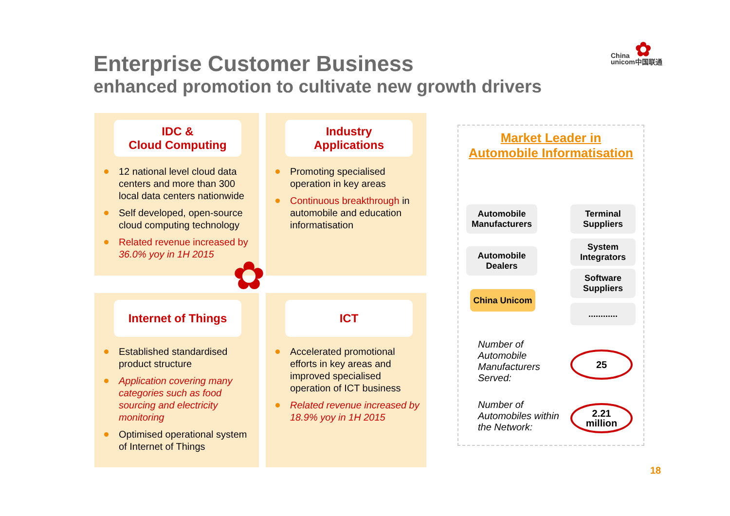Enterprise Customer Business
enhanced promotion to cultivate new growth drivers
✿
China
unicom中国联通
IDC &
Cloud Computing
12 national level cloud data centers and more than 300 local data centers nationwide
Self developed, open-source cloud computing technology
Related revenue increased by 36.0% yoy in 1H 2015
Industry
Applications
Promoting specialised operation in key areas
Continuous breakthrough in automobile and education informatisation
Internet of Things
Established standardised product structure
Application covering many categories such as food sourcing and electricity monitoring
Optimised operational system of Internet of Things
ICT
Accelerated promotional efforts in key areas and improved specialised operation of ICT business
Related revenue increased by 18.9% yoy in 1H 2015
✿
Market Leader in
Automobile Informatisation
Automobile Manufacturers
Terminal Suppliers
Automobile Dealers
System Integrators
Software Suppliers
China Unicom
............
Number of Automobile Manufacturers Served:
25
Number of Automobiles within the Network:
2.21
million
18